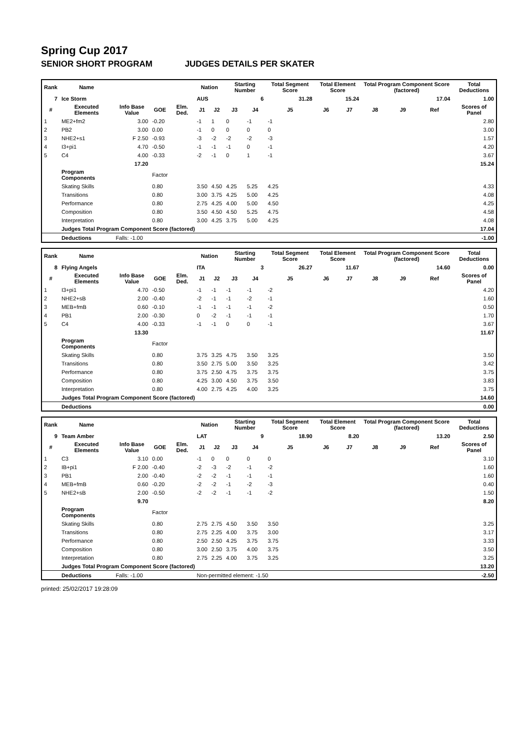Spring Cup 2017
SENIOR SHORT PROGRAM JUDGES DETAILS PER SKATER
| Rank | Name | | | | Nation | | Starting Number | | Total Segment Score | Total Element Score | | Total Program Component Score (factored) | | | Total Deductions |
| --- | --- | --- | --- | --- | --- | --- | --- | --- | --- | --- | --- | --- | --- | --- | --- |
| 7 | Ice Storm | | | | AUS | | 6 | | 31.28 | 15.24 | | 17.04 | | | 1.00 |
| # | Executed Elements | Info Base Value | GOE | Elm. Ded. | J1 | J2 | J3 | J4 | J5 | J6 | J7 | J8 | J9 | Ref | Scores of Panel |
| 1 | ME2+fm2 | 3.00 | -0.20 | | -1 | 1 | 0 | -1 | -1 | | | | | | 2.80 |
| 2 | PB2 | 3.00 | 0.00 | | -1 | 0 | 0 | 0 | 0 | | | | | | 3.00 |
| 3 | NHE2+s1 | F 2.50 | -0.93 | | -3 | -2 | -2 | -2 | -3 | | | | | | 1.57 |
| 4 | I3+pi1 | 4.70 | -0.50 | | -1 | -1 | -1 | 0 | -1 | | | | | | 4.20 |
| 5 | C4 | 4.00 | -0.33 | | -2 | -1 | 0 | 1 | -1 | | | | | | 3.67 |
| | | 17.20 | | | | | | | | | | | | | 15.24 |
| | Program Components | | Factor | | | | | | | | | | | | |
| | Skating Skills | | 0.80 | | 3.50 | 4.50 | 4.25 | 5.25 | 4.25 | | | | | | 4.33 |
| | Transitions | | 0.80 | | 3.00 | 3.75 | 4.25 | 5.00 | 4.25 | | | | | | 4.08 |
| | Performance | | 0.80 | | 2.75 | 4.25 | 4.00 | 5.00 | 4.50 | | | | | | 4.25 |
| | Composition | | 0.80 | | 3.50 | 4.50 | 4.50 | 5.25 | 4.75 | | | | | | 4.58 |
| | Interpretation | | 0.80 | | 3.00 | 4.25 | 3.75 | 5.00 | 4.25 | | | | | | 4.08 |
| | Judges Total Program Component Score (factored) | | | | | | | | | | | | | | 17.04 |
| | Deductions | Falls: -1.00 | | | | | | | | | | | | | -1.00 |
| Rank | Name | | | | Nation | | Starting Number | | Total Segment Score | Total Element Score | | Total Program Component Score (factored) | | | Total Deductions |
| --- | --- | --- | --- | --- | --- | --- | --- | --- | --- | --- | --- | --- | --- | --- | --- |
| 8 | Flying Angels | | | | ITA | | 3 | | 26.27 | 11.67 | | 14.60 | | | 0.00 |
| # | Executed Elements | Info Base Value | GOE | Elm. Ded. | J1 | J2 | J3 | J4 | J5 | J6 | J7 | J8 | J9 | Ref | Scores of Panel |
| 1 | I3+pi1 | 4.70 | -0.50 | | -1 | -1 | -1 | -1 | -2 | | | | | | 4.20 |
| 2 | NHE2+sB | 2.00 | -0.40 | | -2 | -1 | -1 | -2 | -1 | | | | | | 1.60 |
| 3 | MEB+fmB | 0.60 | -0.10 | | -1 | -1 | -1 | -1 | -2 | | | | | | 0.50 |
| 4 | PB1 | 2.00 | -0.30 | | 0 | -2 | -1 | -1 | -1 | | | | | | 1.70 |
| 5 | C4 | 4.00 | -0.33 | | -1 | -1 | 0 | 0 | -1 | | | | | | 3.67 |
| | | 13.30 | | | | | | | | | | | | | 11.67 |
| | Program Components | | Factor | | | | | | | | | | | | |
| | Skating Skills | | 0.80 | | 3.75 | 3.25 | 4.75 | 3.50 | 3.25 | | | | | | 3.50 |
| | Transitions | | 0.80 | | 3.50 | 2.75 | 5.00 | 3.50 | 3.25 | | | | | | 3.42 |
| | Performance | | 0.80 | | 3.75 | 2.50 | 4.75 | 3.75 | 3.75 | | | | | | 3.75 |
| | Composition | | 0.80 | | 4.25 | 3.00 | 4.50 | 3.75 | 3.50 | | | | | | 3.83 |
| | Interpretation | | 0.80 | | 4.00 | 2.75 | 4.25 | 4.00 | 3.25 | | | | | | 3.75 |
| | Judges Total Program Component Score (factored) | | | | | | | | | | | | | | 14.60 |
| | Deductions | | | | | | | | | | | | | | 0.00 |
| Rank | Name | | | | Nation | | Starting Number | | Total Segment Score | Total Element Score | | Total Program Component Score (factored) | | | Total Deductions |
| --- | --- | --- | --- | --- | --- | --- | --- | --- | --- | --- | --- | --- | --- | --- | --- |
| 9 | Team Amber | | | | LAT | | 9 | | 18.90 | 8.20 | | 13.20 | | | 2.50 |
| # | Executed Elements | Info Base Value | GOE | Elm. Ded. | J1 | J2 | J3 | J4 | J5 | J6 | J7 | J8 | J9 | Ref | Scores of Panel |
| 1 | C3 | 3.10 | 0.00 | | -1 | 0 | 0 | 0 | 0 | | | | | | 3.10 |
| 2 | IB+pi1 | F 2.00 | -0.40 | | -2 | -3 | -2 | -1 | -2 | | | | | | 1.60 |
| 3 | PB1 | 2.00 | -0.40 | | -2 | -2 | -1 | -1 | -1 | | | | | | 1.60 |
| 4 | MEB+fmB | 0.60 | -0.20 | | -2 | -2 | -1 | -2 | -3 | | | | | | 0.40 |
| 5 | NHE2+sB | 2.00 | -0.50 | | -2 | -2 | -1 | -1 | -2 | | | | | | 1.50 |
| | | 9.70 | | | | | | | | | | | | | 8.20 |
| | Program Components | | Factor | | | | | | | | | | | | |
| | Skating Skills | | 0.80 | | 2.75 | 2.75 | 4.50 | 3.50 | 3.50 | | | | | | 3.25 |
| | Transitions | | 0.80 | | 2.75 | 2.25 | 4.00 | 3.75 | 3.00 | | | | | | 3.17 |
| | Performance | | 0.80 | | 2.50 | 2.50 | 4.25 | 3.75 | 3.75 | | | | | | 3.33 |
| | Composition | | 0.80 | | 3.00 | 2.50 | 3.75 | 4.00 | 3.75 | | | | | | 3.50 |
| | Interpretation | | 0.80 | | 2.75 | 2.25 | 4.00 | 3.75 | 3.25 | | | | | | 3.25 |
| | Judges Total Program Component Score (factored) | | | | | | | | | | | | | | 13.20 |
| | Deductions | Falls: -1.00 | | | Non-permitted element: -1.50 | | | | | | | | | | -2.50 |
printed: 25/02/2017 19:28:09